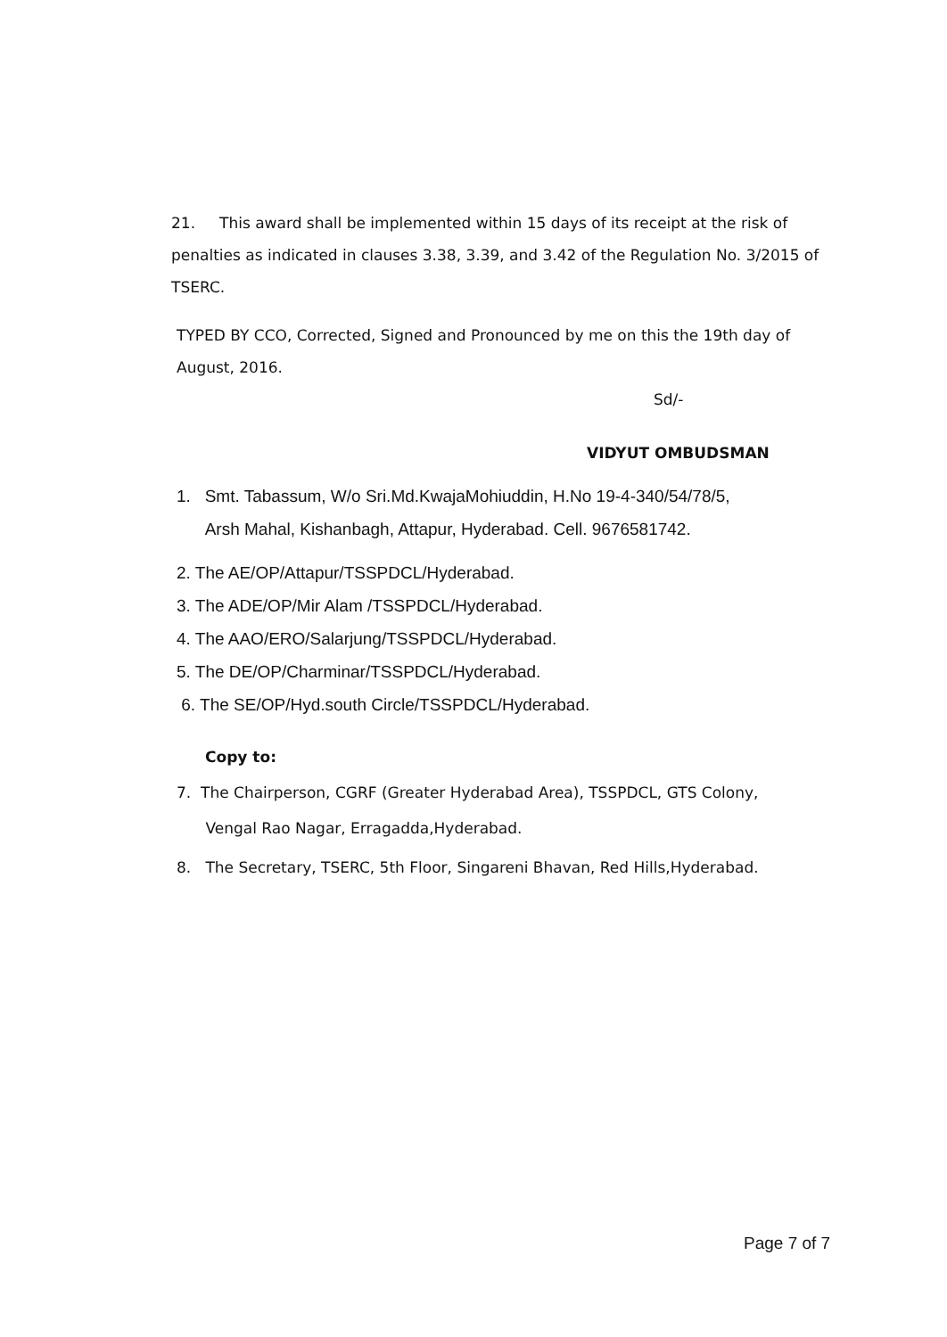21. This award shall be implemented within 15 days of its receipt at the risk of penalties as indicated in clauses 3.38, 3.39, and 3.42 of the Regulation No. 3/2015 of TSERC.
TYPED BY CCO, Corrected, Signed and Pronounced by me on this the 19th day of August, 2016.
Sd/-
VIDYUT OMBUDSMAN
1. Smt. Tabassum, W/o Sri.Md.KwajaMohiuddin, H.No 19-4-340/54/78/5,
Arsh Mahal, Kishanbagh, Attapur, Hyderabad. Cell. 9676581742.
2. The AE/OP/Attapur/TSSPDCL/Hyderabad.
3. The ADE/OP/Mir Alam /TSSPDCL/Hyderabad.
4. The AAO/ERO/Salarjung/TSSPDCL/Hyderabad.
5. The DE/OP/Charminar/TSSPDCL/Hyderabad.
6. The SE/OP/Hyd.south Circle/TSSPDCL/Hyderabad.
Copy to:
7. The Chairperson, CGRF (Greater Hyderabad Area), TSSPDCL, GTS Colony,
Vengal Rao Nagar, Erragadda,Hyderabad.
8. The Secretary, TSERC, 5th Floor, Singareni Bhavan, Red Hills,Hyderabad.
Page 7 of 7